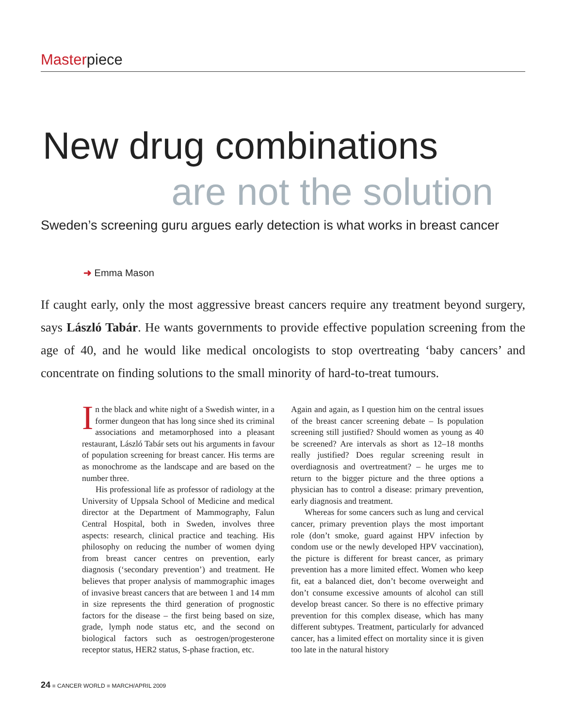Masterpiece
New drug combinations
are not the solution
Sweden’s screening guru argues early detection is what works in breast cancer
➜ Emma Mason
If caught early, only the most aggressive breast cancers require any treatment beyond surgery, says László Tabár. He wants governments to provide effective population screening from the age of 40, and he would like medical oncologists to stop overtreating ‘baby cancers’ and concentrate on finding solutions to the small minority of hard-to-treat tumours.
In the black and white night of a Swedish winter, in a former dungeon that has long since shed its criminal associations and metamorphosed into a pleasant restaurant, László Tabár sets out his arguments in favour of population screening for breast cancer. His terms are as monochrome as the landscape and are based on the number three.
His professional life as professor of radiology at the University of Uppsala School of Medicine and medical director at the Department of Mammography, Falun Central Hospital, both in Sweden, involves three aspects: research, clinical practice and teaching. His philosophy on reducing the number of women dying from breast cancer centres on prevention, early diagnosis (‘secondary prevention’) and treatment. He believes that proper analysis of mammographic images of invasive breast cancers that are between 1 and 14 mm in size represents the third generation of prognostic factors for the disease – the first being based on size, grade, lymph node status etc, and the second on biological factors such as oestrogen/progesterone receptor status, HER2 status, S-phase fraction, etc.
Again and again, as I question him on the central issues of the breast cancer screening debate – Is population screening still justified? Should women as young as 40 be screened? Are intervals as short as 12–18 months really justified? Does regular screening result in overdiagnosis and overtreatment? – he urges me to return to the bigger picture and the three options a physician has to control a disease: primary prevention, early diagnosis and treatment.
Whereas for some cancers such as lung and cervical cancer, primary prevention plays the most important role (don’t smoke, guard against HPV infection by condom use or the newly developed HPV vaccination), the picture is different for breast cancer, as primary prevention has a more limited effect. Women who keep fit, eat a balanced diet, don’t become overweight and don’t consume excessive amounts of alcohol can still develop breast cancer. So there is no effective primary prevention for this complex disease, which has many different subtypes. Treatment, particularly for advanced cancer, has a limited effect on mortality since it is given too late in the natural history
24 ■ CANCER WORLD ■ MARCH/APRIL 2009